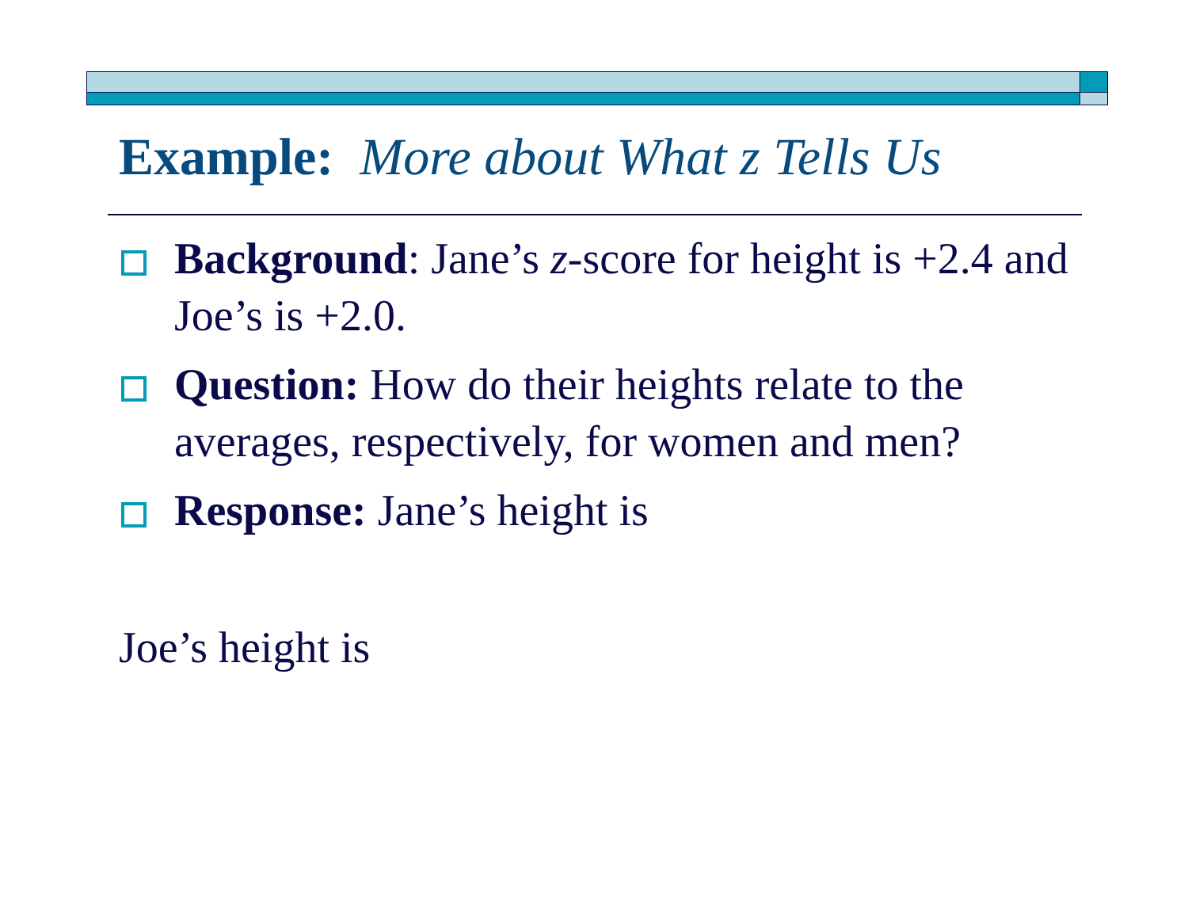Example: More about What z Tells Us
Background: Jane’s z-score for height is +2.4 and Joe’s is +2.0.
Question: How do their heights relate to the averages, respectively, for women and men?
Response: Jane’s height is
Joe’s height is